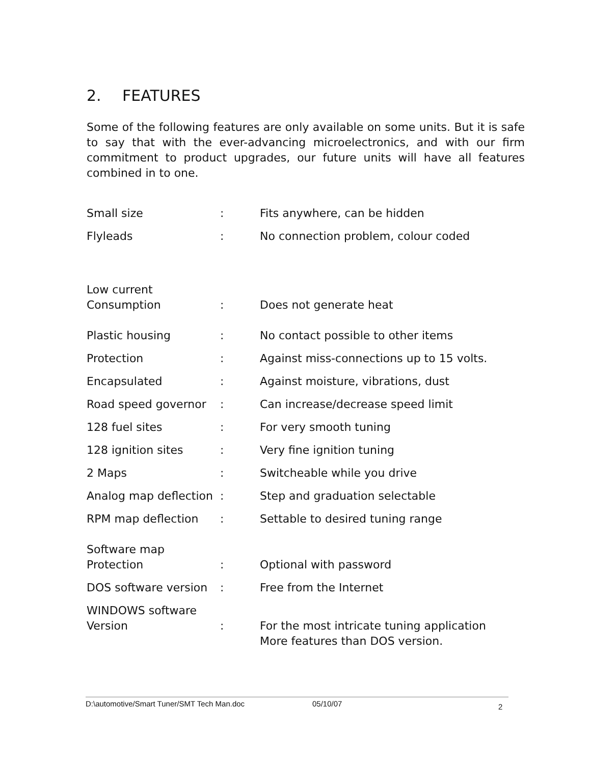2. FEATURES
Some of the following features are only available on some units. But it is safe to say that with the ever-advancing microelectronics, and with our firm commitment to product upgrades, our future units will have all features combined in to one.
| Small size | : | Fits anywhere, can be hidden |
| Flyleads | : | No connection problem, colour coded |
| Low current Consumption | : | Does not generate heat |
| Plastic housing | : | No contact possible to other items |
| Protection | : | Against miss-connections up to 15 volts. |
| Encapsulated | : | Against moisture, vibrations, dust |
| Road speed governor | : | Can increase/decrease speed limit |
| 128 fuel sites | : | For very smooth tuning |
| 128 ignition sites | : | Very fine ignition tuning |
| 2 Maps | : | Switcheable while you drive |
| Analog map deflection | : | Step and graduation selectable |
| RPM map deflection | : | Settable to desired tuning range |
| Software map Protection | : | Optional with password |
| DOS software version | : | Free from the Internet |
| WINDOWS software Version | : | For the most intricate tuning application More features than DOS version. |
D:\automotive/Smart Tuner/SMT Tech Man.doc 05/10/07 2